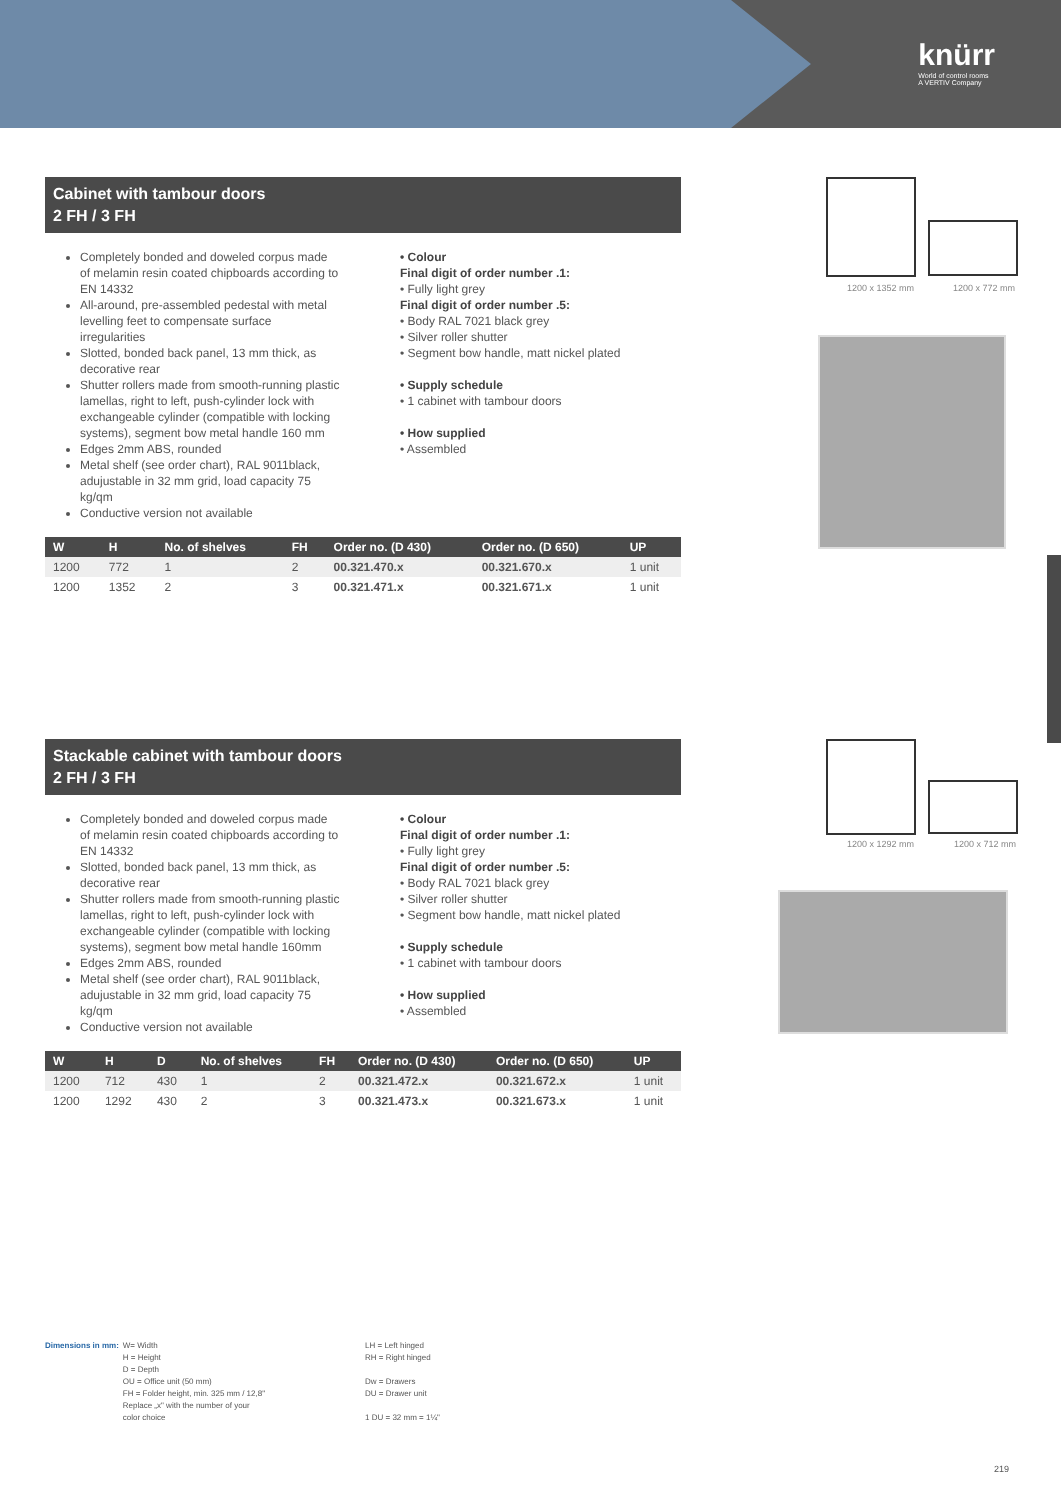knürr
World of control rooms
A VERTIV Company
Cabinet with tambour doors
2 FH / 3 FH
Completely bonded and doweled corpus made of melamin resin coated chipboards according to EN 14332
All-around, pre-assembled pedestal with metal levelling feet to compensate surface irregularities
Slotted, bonded back panel, 13 mm thick, as decorative rear
Shutter rollers made from smooth-running plastic lamellas, right to left, push-cylinder lock with exchangeable cylinder (compatible with locking systems), segment bow metal handle 160 mm
Edges 2mm ABS, rounded
Metal shelf (see order chart), RAL 9011black, adujustable in 32 mm grid, load capacity 75 kg/qm
Conductive version not available
• Colour
Final digit of order number .1:
• Fully light grey
Final digit of order number .5:
• Body RAL 7021 black grey
• Silver roller shutter
• Segment bow handle, matt nickel plated
• Supply schedule
• 1 cabinet with tambour doors
• How supplied
• Assembled
| W | H | No. of shelves | FH | Order no. (D 430) | Order no. (D 650) | UP |
| --- | --- | --- | --- | --- | --- | --- |
| 1200 | 772 | 1 | 2 | 00.321.470.x | 00.321.670.x | 1 unit |
| 1200 | 1352 | 2 | 3 | 00.321.471.x | 00.321.671.x | 1 unit |
Stackable cabinet with tambour doors
2 FH / 3 FH
Completely bonded and doweled corpus made of melamin resin coated chipboards according to EN 14332
Slotted, bonded back panel, 13 mm thick, as decorative rear
Shutter rollers made from smooth-running plastic lamellas, right to left, push-cylinder lock with exchangeable cylinder (compatible with locking systems), segment bow metal handle 160mm
Edges 2mm ABS, rounded
Metal shelf (see order chart), RAL 9011black, adujustable in 32 mm grid, load capacity 75 kg/qm
Conductive version not available
• Colour
Final digit of order number .1:
• Fully light grey
Final digit of order number .5:
• Body RAL 7021 black grey
• Silver roller shutter
• Segment bow handle, matt nickel plated
• Supply schedule
• 1 cabinet with tambour doors
• How supplied
• Assembled
| W | H | D | No. of shelves | FH | Order no. (D 430) | Order no. (D 650) | UP |
| --- | --- | --- | --- | --- | --- | --- | --- |
| 1200 | 712 | 430 | 1 | 2 | 00.321.472.x | 00.321.672.x | 1 unit |
| 1200 | 1292 | 430 | 2 | 3 | 00.321.473.x | 00.321.673.x | 1 unit |
1200 x 1352 mm 1200 x 772 mm
1200 x 1292 mm 1200 x 712 mm
Dimensions in mm: W= Width
H = Height
D = Depth
OU = Office unit (50 mm)
FH = Folder height, min. 325 mm / 12,8"
Replace „x" with the number of your
color choice
LH = Left hinged
RH = Right hinged
Dw = Drawers
DU = Drawer unit
1 DU = 32 mm = 1¼"
219